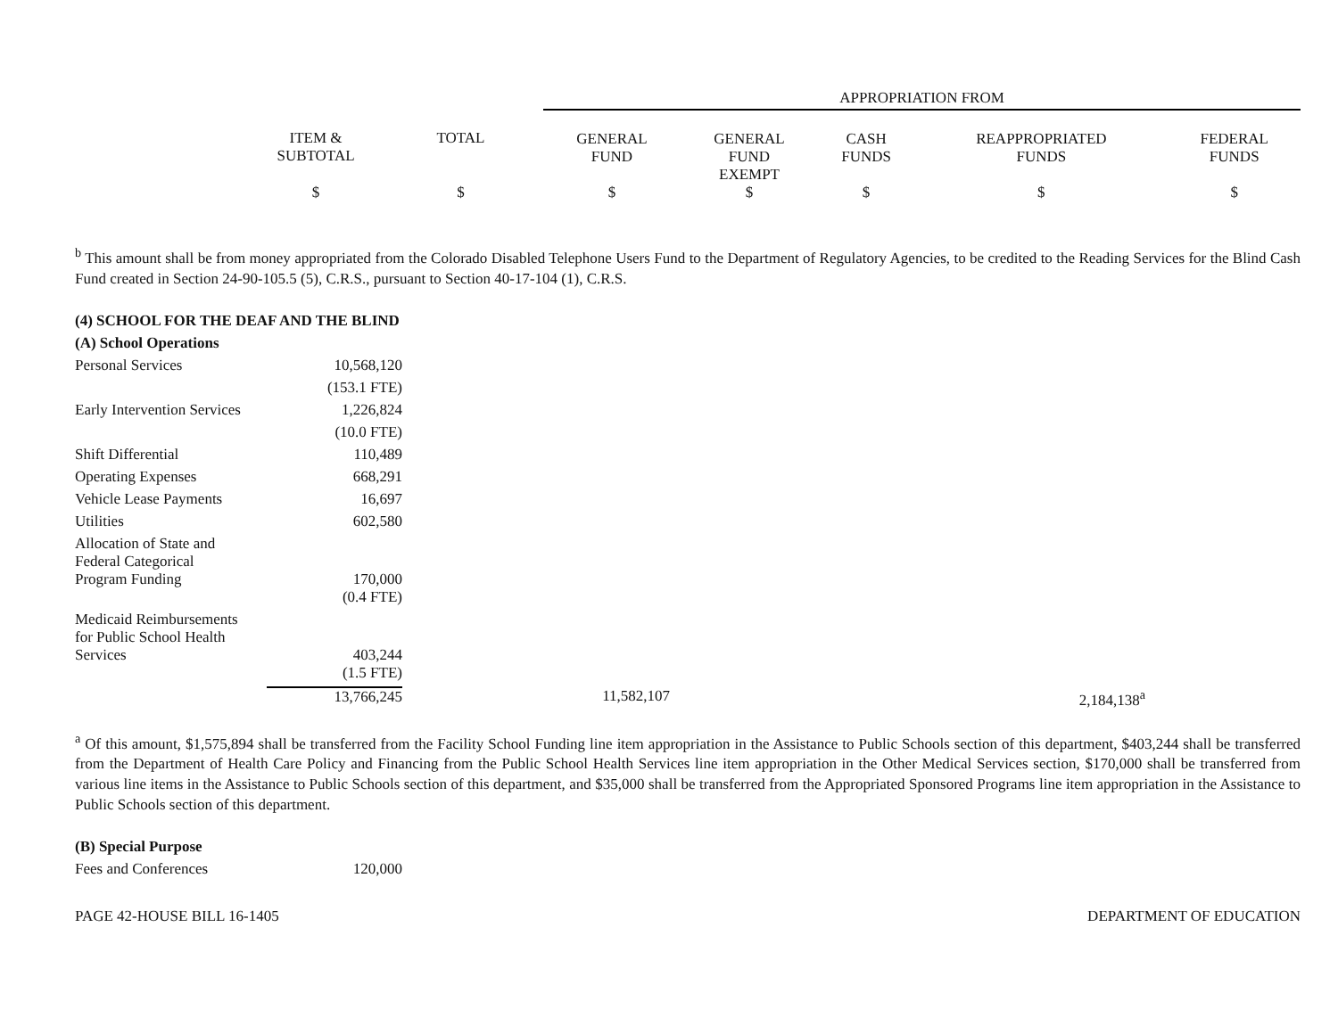| | | | APPROPRIATION FROM | | | | |
| | ITEM & SUBTOTAL | TOTAL | GENERAL FUND | GENERAL FUND EXEMPT | CASH FUNDS | REAPPROPRIATED FUNDS | FEDERAL FUNDS |
| | $ | $ | $ | $ | $ | $ | $ |
<sup>b</sup> This amount shall be from money appropriated from the Colorado Disabled Telephone Users Fund to the Department of Regulatory Agencies, to be credited to the Reading Services for the Blind Cash Fund created in Section 24-90-105.5 (5), C.R.S., pursuant to Section 40-17-104 (1), C.R.S.
| (4) SCHOOL FOR THE DEAF AND THE BLIND | | | |
| (A) School Operations | | | |
| Personal Services | 10,568,120 | | |
| | (153.1 FTE) | | |
| Early Intervention Services | 1,226,824 | | |
| | (10.0 FTE) | | |
| Shift Differential | 110,489 | | |
| Operating Expenses | 668,291 | | |
| Vehicle Lease Payments | 16,697 | | |
| Utilities | 602,580 | | |
| Allocation of State and Federal Categorical Program Funding | 170,000 | | |
| | (0.4 FTE) | | |
| Medicaid Reimbursements for Public School Health Services | 403,244 | | |
| | (1.5 FTE) | | |
| | 13,766,245 | 11,582,107 | 2,184,138<sup>a</sup> |
<sup>a</sup> Of this amount, $1,575,894 shall be transferred from the Facility School Funding line item appropriation in the Assistance to Public Schools section of this department, $403,244 shall be transferred from the Department of Health Care Policy and Financing from the Public School Health Services line item appropriation in the Other Medical Services section, $170,000 shall be transferred from various line items in the Assistance to Public Schools section of this department, and $35,000 shall be transferred from the Appropriated Sponsored Programs line item appropriation in the Assistance to Public Schools section of this department.
| (B) Special Purpose | |
| Fees and Conferences | 120,000 |
PAGE 42-HOUSE BILL 16-1405 DEPARTMENT OF EDUCATION